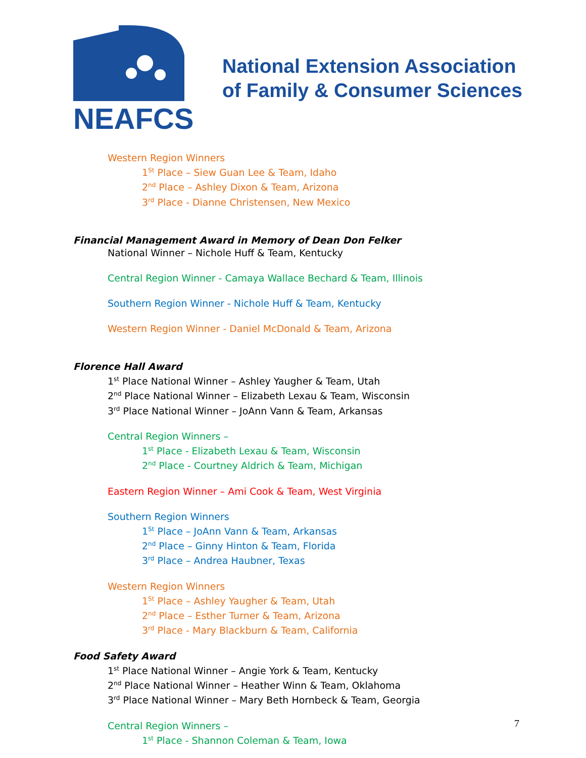NEAFCS
National Extension Association
of Family & Consumer Sciences
Western Region Winners
1<sup>St</sup> Place – Siew Guan Lee & Team, Idaho
2<sup>nd</sup> Place – Ashley Dixon & Team, Arizona
3<sup>rd</sup> Place - Dianne Christensen, New Mexico
Financial Management Award in Memory of Dean Don Felker
National Winner – Nichole Huff & Team, Kentucky
Central Region Winner - Camaya Wallace Bechard & Team, Illinois
Southern Region Winner - Nichole Huff & Team, Kentucky
Western Region Winner - Daniel McDonald & Team, Arizona
Florence Hall Award
1<sup>st</sup> Place National Winner – Ashley Yaugher & Team, Utah
2<sup>nd</sup> Place National Winner – Elizabeth Lexau & Team, Wisconsin
3<sup>rd</sup> Place National Winner – JoAnn Vann & Team, Arkansas
Central Region Winners –
1<sup>st</sup> Place - Elizabeth Lexau & Team, Wisconsin
2<sup>nd</sup> Place - Courtney Aldrich & Team, Michigan
Eastern Region Winner – Ami Cook & Team, West Virginia
Southern Region Winners
1<sup>St</sup> Place – JoAnn Vann & Team, Arkansas
2<sup>nd</sup> Place – Ginny Hinton & Team, Florida
3<sup>rd</sup> Place – Andrea Haubner, Texas
Western Region Winners
1<sup>St</sup> Place – Ashley Yaugher & Team, Utah
2<sup>nd</sup> Place – Esther Turner & Team, Arizona
3<sup>rd</sup> Place - Mary Blackburn & Team, California
Food Safety Award
1<sup>st</sup> Place National Winner – Angie York & Team, Kentucky
2<sup>nd</sup> Place National Winner – Heather Winn & Team, Oklahoma
3<sup>rd</sup> Place National Winner – Mary Beth Hornbeck & Team, Georgia
Central Region Winners –
1<sup>st</sup> Place - Shannon Coleman & Team, Iowa
7